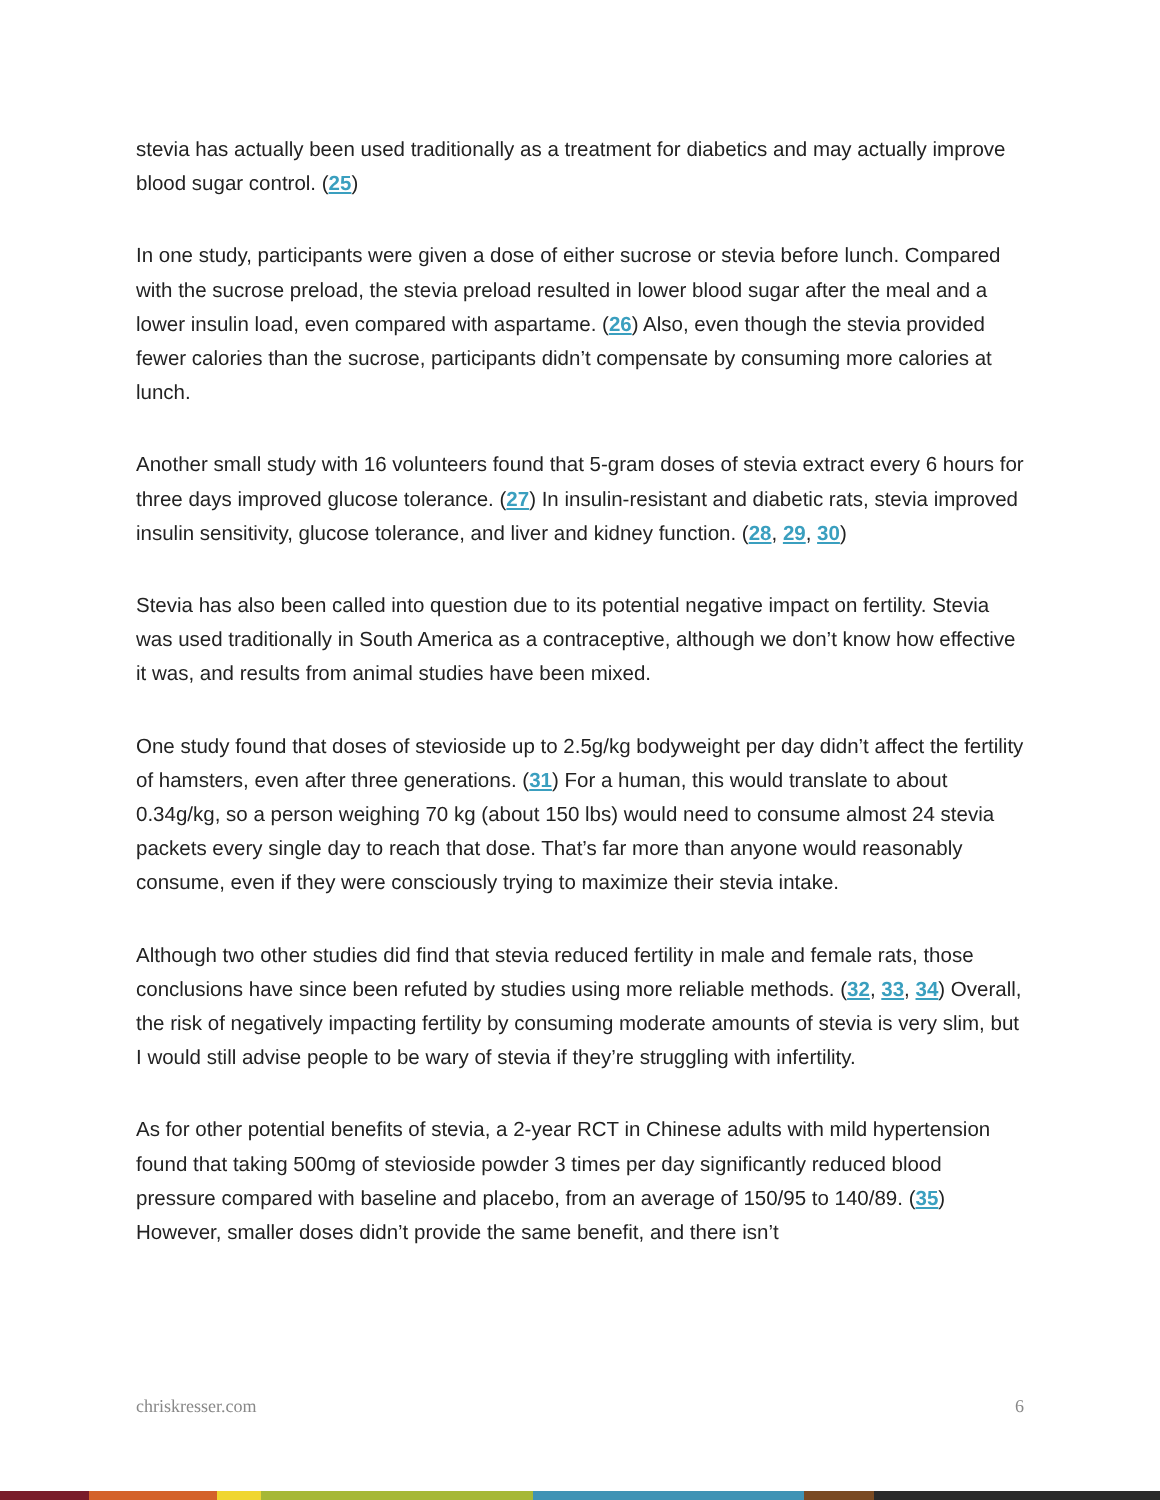stevia has actually been used traditionally as a treatment for diabetics and may actually improve blood sugar control. (25)
In one study, participants were given a dose of either sucrose or stevia before lunch. Compared with the sucrose preload, the stevia preload resulted in lower blood sugar after the meal and a lower insulin load, even compared with aspartame. (26) Also, even though the stevia provided fewer calories than the sucrose, participants didn’t compensate by consuming more calories at lunch.
Another small study with 16 volunteers found that 5-gram doses of stevia extract every 6 hours for three days improved glucose tolerance. (27) In insulin-resistant and diabetic rats, stevia improved insulin sensitivity, glucose tolerance, and liver and kidney function. (28, 29, 30)
Stevia has also been called into question due to its potential negative impact on fertility. Stevia was used traditionally in South America as a contraceptive, although we don’t know how effective it was, and results from animal studies have been mixed.
One study found that doses of stevioside up to 2.5g/kg bodyweight per day didn’t affect the fertility of hamsters, even after three generations. (31) For a human, this would translate to about 0.34g/kg, so a person weighing 70 kg (about 150 lbs) would need to consume almost 24 stevia packets every single day to reach that dose. That’s far more than anyone would reasonably consume, even if they were consciously trying to maximize their stevia intake.
Although two other studies did find that stevia reduced fertility in male and female rats, those conclusions have since been refuted by studies using more reliable methods. (32, 33, 34) Overall, the risk of negatively impacting fertility by consuming moderate amounts of stevia is very slim, but I would still advise people to be wary of stevia if they’re struggling with infertility.
As for other potential benefits of stevia, a 2-year RCT in Chinese adults with mild hypertension found that taking 500mg of stevioside powder 3 times per day significantly reduced blood pressure compared with baseline and placebo, from an average of 150/95 to 140/89. (35) However, smaller doses didn’t provide the same benefit, and there isn’t
chriskresser.com 6